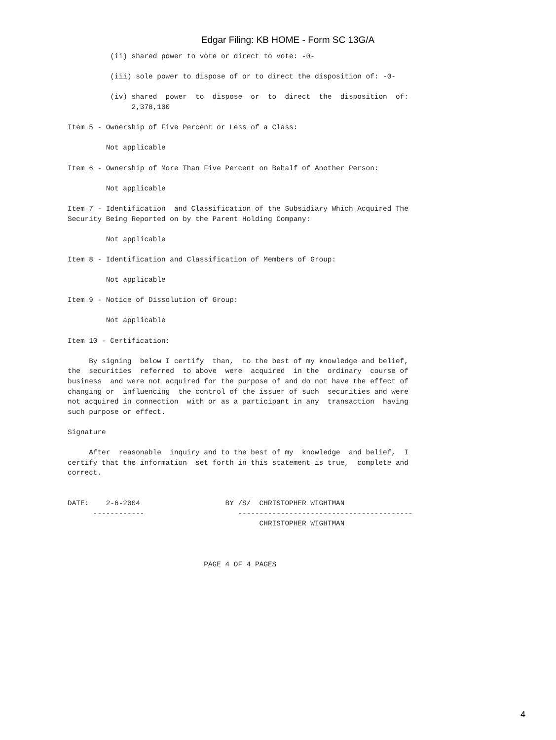Edgar Filing: KB HOME - Form SC 13G/A
          (ii) shared power to vote or direct to vote: -0-

          (iii) sole power to dispose of or to direct the disposition of: -0-

          (iv) shared  power  to  dispose  or  to  direct  the  disposition  of:
               2,378,100

Item 5 - Ownership of Five Percent or Less of a Class:

         Not applicable

Item 6 - Ownership of More Than Five Percent on Behalf of Another Person:

         Not applicable

Item 7 - Identification  and Classification of the Subsidiary Which Acquired The
Security Being Reported on by the Parent Holding Company:

         Not applicable

Item 8 - Identification and Classification of Members of Group:

         Not applicable

Item 9 - Notice of Dissolution of Group:

         Not applicable

Item 10 - Certification:

     By signing  below I certify  than,  to the best of my knowledge and belief,
the  securities  referred  to above  were  acquired  in the  ordinary  course of
business  and were not acquired for the purpose of and do not have the effect of
changing or  influencing  the control of the issuer of such  securities and were
not acquired in connection  with or as a participant in any  transaction  having
such purpose or effect.

Signature

     After  reasonable  inquiry and to the best of my  knowledge  and belief,  I
certify that the information  set forth in this statement is true,  complete and
correct.


DATE:    2-6-2004                    BY /S/  CHRISTOPHER WIGHTMAN
      ------------                      -----------------------------------------
                                             CHRISTOPHER WIGHTMAN



                                PAGE 4 OF 4 PAGES
4